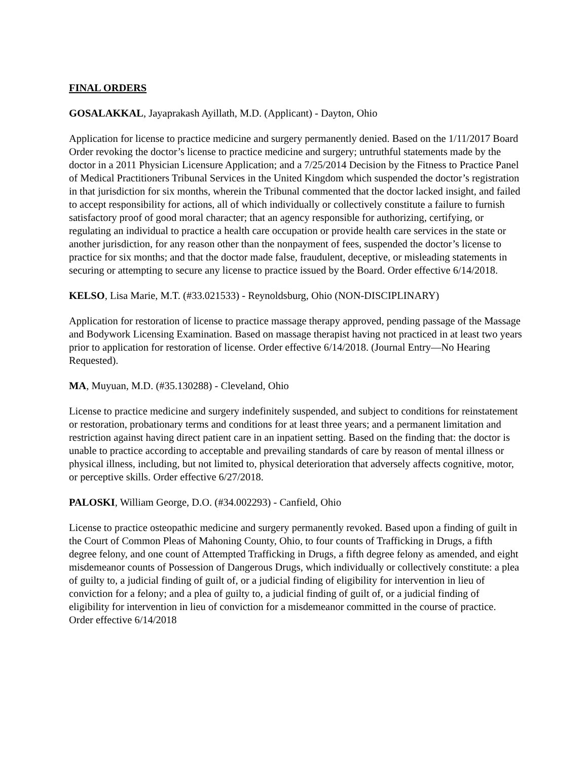FINAL ORDERS
GOSALAKKAL, Jayaprakash Ayillath, M.D. (Applicant) - Dayton, Ohio
Application for license to practice medicine and surgery permanently denied. Based on the 1/11/2017 Board Order revoking the doctor’s license to practice medicine and surgery; untruthful statements made by the doctor in a 2011 Physician Licensure Application; and a 7/25/2014 Decision by the Fitness to Practice Panel of Medical Practitioners Tribunal Services in the United Kingdom which suspended the doctor’s registration in that jurisdiction for six months, wherein the Tribunal commented that the doctor lacked insight, and failed to accept responsibility for actions, all of which individually or collectively constitute a failure to furnish satisfactory proof of good moral character; that an agency responsible for authorizing, certifying, or regulating an individual to practice a health care occupation or provide health care services in the state or another jurisdiction, for any reason other than the nonpayment of fees, suspended the doctor’s license to practice for six months; and that the doctor made false, fraudulent, deceptive, or misleading statements in securing or attempting to secure any license to practice issued by the Board. Order effective 6/14/2018.
KELSO, Lisa Marie, M.T. (#33.021533) - Reynoldsburg, Ohio (NON-DISCIPLINARY)
Application for restoration of license to practice massage therapy approved, pending passage of the Massage and Bodywork Licensing Examination. Based on massage therapist having not practiced in at least two years prior to application for restoration of license. Order effective 6/14/2018. (Journal Entry—No Hearing Requested).
MA, Muyuan, M.D. (#35.130288) - Cleveland, Ohio
License to practice medicine and surgery indefinitely suspended, and subject to conditions for reinstatement or restoration, probationary terms and conditions for at least three years; and a permanent limitation and restriction against having direct patient care in an inpatient setting. Based on the finding that: the doctor is unable to practice according to acceptable and prevailing standards of care by reason of mental illness or physical illness, including, but not limited to, physical deterioration that adversely affects cognitive, motor, or perceptive skills. Order effective 6/27/2018.
PALOSKI, William George, D.O. (#34.002293) - Canfield, Ohio
License to practice osteopathic medicine and surgery permanently revoked. Based upon a finding of guilt in the Court of Common Pleas of Mahoning County, Ohio, to four counts of Trafficking in Drugs, a fifth degree felony, and one count of Attempted Trafficking in Drugs, a fifth degree felony as amended, and eight misdemeanor counts of Possession of Dangerous Drugs, which individually or collectively constitute: a plea of guilty to, a judicial finding of guilt of, or a judicial finding of eligibility for intervention in lieu of conviction for a felony; and a plea of guilty to, a judicial finding of guilt of, or a judicial finding of eligibility for intervention in lieu of conviction for a misdemeanor committed in the course of practice. Order effective 6/14/2018